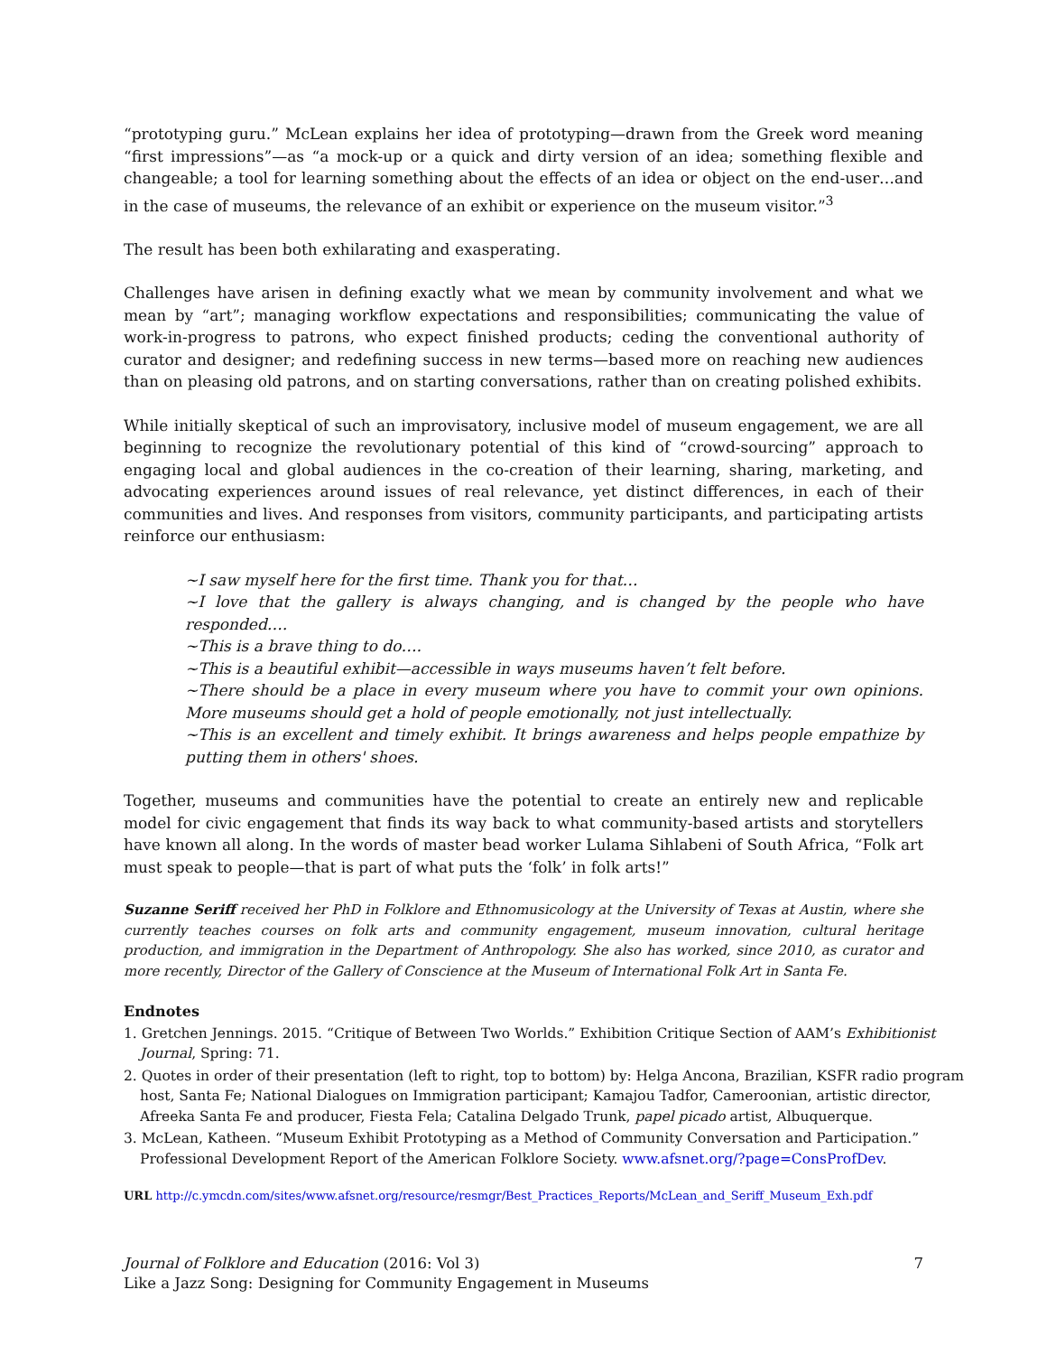“prototyping guru.” McLean explains her idea of prototyping—drawn from the Greek word meaning “first impressions”—as “a mock-up or a quick and dirty version of an idea; something flexible and changeable; a tool for learning something about the effects of an idea or object on the end-user…and in the case of museums, the relevance of an exhibit or experience on the museum visitor.”<sup>3</sup>
The result has been both exhilarating and exasperating.
Challenges have arisen in defining exactly what we mean by community involvement and what we mean by “art”; managing workflow expectations and responsibilities; communicating the value of work-in-progress to patrons, who expect finished products; ceding the conventional authority of curator and designer; and redefining success in new terms—based more on reaching new audiences than on pleasing old patrons, and on starting conversations, rather than on creating polished exhibits.
While initially skeptical of such an improvisatory, inclusive model of museum engagement, we are all beginning to recognize the revolutionary potential of this kind of “crowd-sourcing” approach to engaging local and global audiences in the co-creation of their learning, sharing, marketing, and advocating experiences around issues of real relevance, yet distinct differences, in each of their communities and lives. And responses from visitors, community participants, and participating artists reinforce our enthusiasm:
~I saw myself here for the first time. Thank you for that…
~I love that the gallery is always changing, and is changed by the people who have responded….
~This is a brave thing to do….
~This is a beautiful exhibit—accessible in ways museums haven’t felt before.
~There should be a place in every museum where you have to commit your own opinions. More museums should get a hold of people emotionally, not just intellectually.
~This is an excellent and timely exhibit. It brings awareness and helps people empathize by putting them in others' shoes.
Together, museums and communities have the potential to create an entirely new and replicable model for civic engagement that finds its way back to what community-based artists and storytellers have known all along. In the words of master bead worker Lulama Sihlabeni of South Africa, “Folk art must speak to people—that is part of what puts the ‘folk’ in folk arts!”
Suzanne Seriff received her PhD in Folklore and Ethnomusicology at the University of Texas at Austin, where she currently teaches courses on folk arts and community engagement, museum innovation, cultural heritage production, and immigration in the Department of Anthropology. She also has worked, since 2010, as curator and more recently, Director of the Gallery of Conscience at the Museum of International Folk Art in Santa Fe.
Endnotes
1. Gretchen Jennings. 2015. “Critique of Between Two Worlds.” Exhibition Critique Section of AAM’s Exhibitionist Journal, Spring: 71.
2. Quotes in order of their presentation (left to right, top to bottom) by: Helga Ancona, Brazilian, KSFR radio program host, Santa Fe; National Dialogues on Immigration participant; Kamajou Tadfor, Cameroonian, artistic director, Afreeka Santa Fe and producer, Fiesta Fela; Catalina Delgado Trunk, papel picado artist, Albuquerque.
3. McLean, Katheen. “Museum Exhibit Prototyping as a Method of Community Conversation and Participation.” Professional Development Report of the American Folklore Society. www.afsnet.org/?page=ConsProfDev.
URL http://c.ymcdn.com/sites/www.afsnet.org/resource/resmgr/Best_Practices_Reports/McLean_and_Seriff_Museum_Exh.pdf
Journal of Folklore and Education (2016: Vol 3)
Like a Jazz Song: Designing for Community Engagement in Museums
7